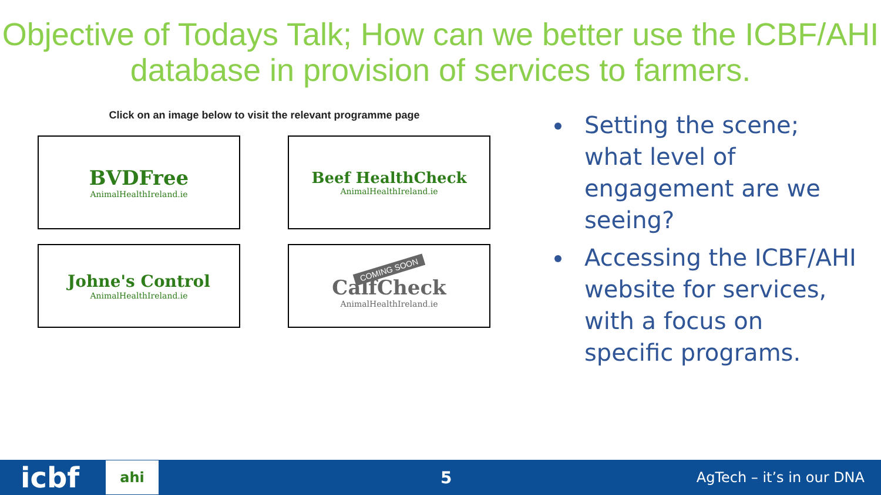Objective of Todays Talk; How can we better use the ICBF/AHI database in provision of services to farmers.
Click on an image below to visit the relevant programme page
BVDFree
AnimalHealthIreland.ie
Beef HealthCheck
AnimalHealthIreland.ie
Johne's Control
AnimalHealthIreland.ie
COMING SOON
CalfCheck
AnimalHealthIreland.ie
Setting the scene; what level of engagement are we seeing?
Accessing the ICBF/AHI website for services, with a focus on specific programs.
icbf ahi 5 AgTech – it’s in our DNA